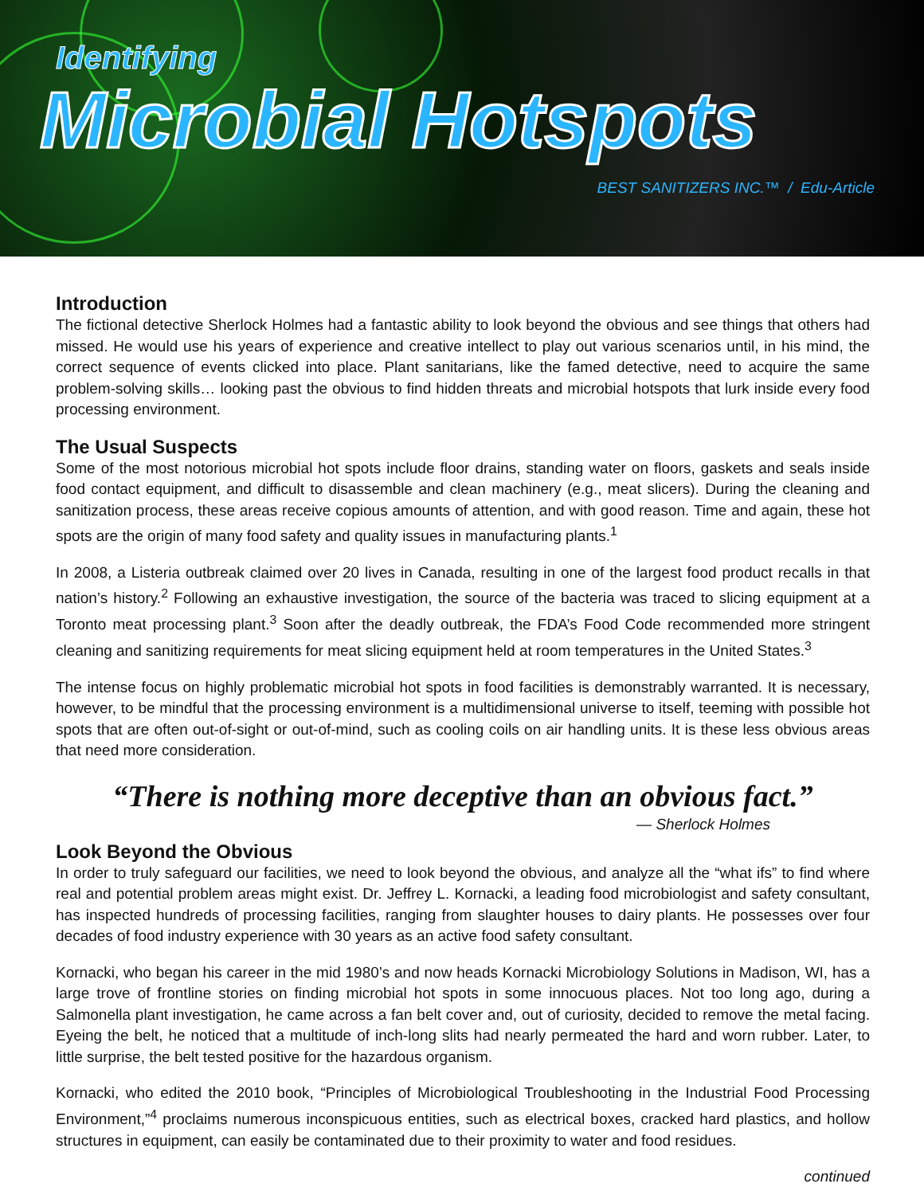Identifying
Microbial Hotspots
BEST SANITIZERS INC.™ / Edu-Article
Introduction
The fictional detective Sherlock Holmes had a fantastic ability to look beyond the obvious and see things that others had missed. He would use his years of experience and creative intellect to play out various scenarios until, in his mind, the correct sequence of events clicked into place. Plant sanitarians, like the famed detective, need to acquire the same problem-solving skills… looking past the obvious to find hidden threats and microbial hotspots that lurk inside every food processing environment.
The Usual Suspects
Some of the most notorious microbial hot spots include floor drains, standing water on floors, gaskets and seals inside food contact equipment, and difficult to disassemble and clean machinery (e.g., meat slicers). During the cleaning and sanitization process, these areas receive copious amounts of attention, and with good reason. Time and again, these hot spots are the origin of many food safety and quality issues in manufacturing plants.<sup>1</sup>
In 2008, a Listeria outbreak claimed over 20 lives in Canada, resulting in one of the largest food product recalls in that nation’s history.<sup>2</sup> Following an exhaustive investigation, the source of the bacteria was traced to slicing equipment at a Toronto meat processing plant.<sup>3</sup> Soon after the deadly outbreak, the FDA’s Food Code recommended more stringent cleaning and sanitizing requirements for meat slicing equipment held at room temperatures in the United States.<sup>3</sup>
The intense focus on highly problematic microbial hot spots in food facilities is demonstrably warranted. It is necessary, however, to be mindful that the processing environment is a multidimensional universe to itself, teeming with possible hot spots that are often out-of-sight or out-of-mind, such as cooling coils on air handling units. It is these less obvious areas that need more consideration.
“There is nothing more deceptive than an obvious fact.”
— Sherlock Holmes
Look Beyond the Obvious
In order to truly safeguard our facilities, we need to look beyond the obvious, and analyze all the “what ifs” to find where real and potential problem areas might exist. Dr. Jeffrey L. Kornacki, a leading food microbiologist and safety consultant, has inspected hundreds of processing facilities, ranging from slaughter houses to dairy plants. He possesses over four decades of food industry experience with 30 years as an active food safety consultant.
Kornacki, who began his career in the mid 1980’s and now heads Kornacki Microbiology Solutions in Madison, WI, has a large trove of frontline stories on finding microbial hot spots in some innocuous places. Not too long ago, during a Salmonella plant investigation, he came across a fan belt cover and, out of curiosity, decided to remove the metal facing. Eyeing the belt, he noticed that a multitude of inch-long slits had nearly permeated the hard and worn rubber. Later, to little surprise, the belt tested positive for the hazardous organism.
Kornacki, who edited the 2010 book, “Principles of Microbiological Troubleshooting in the Industrial Food Processing Environment,”<sup>4</sup> proclaims numerous inconspicuous entities, such as electrical boxes, cracked hard plastics, and hollow structures in equipment, can easily be contaminated due to their proximity to water and food residues.
continued